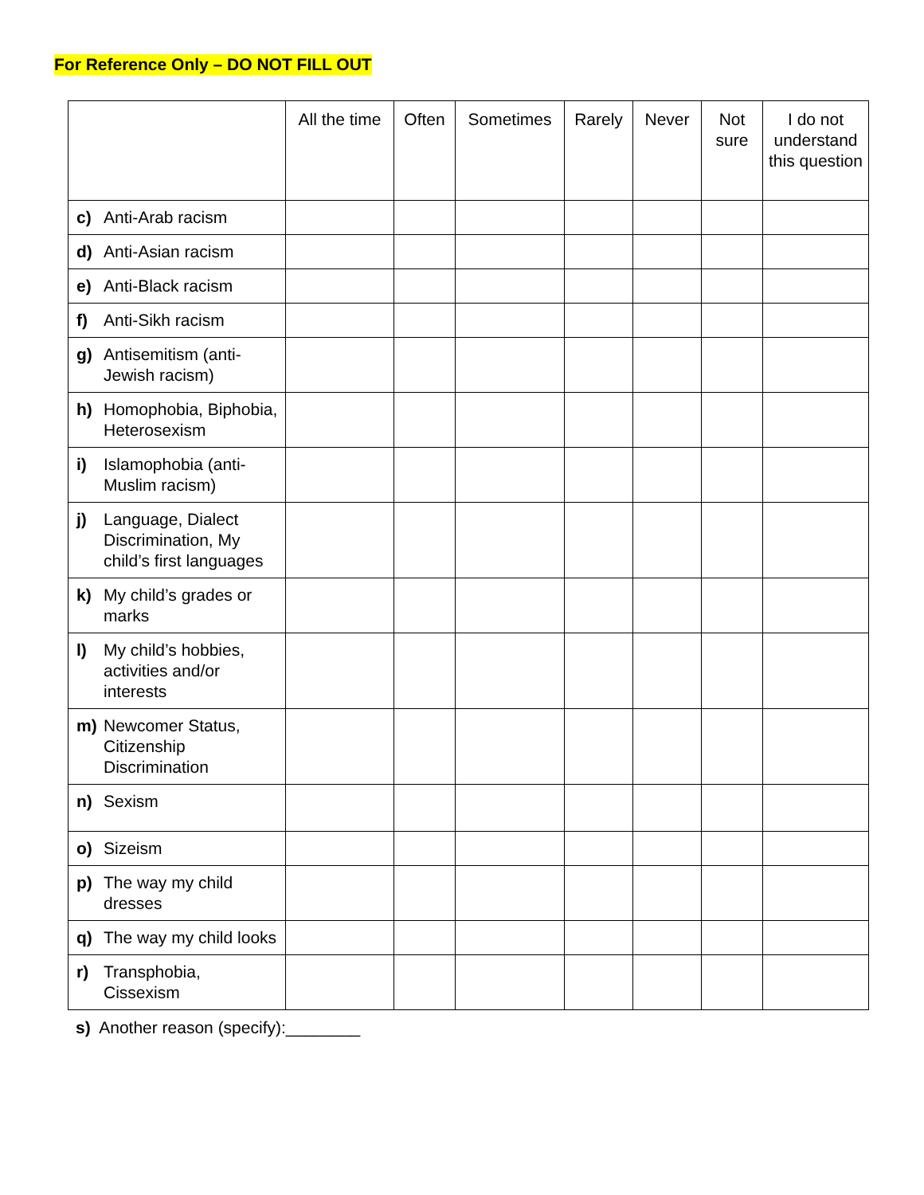For Reference Only – DO NOT FILL OUT
| | All the time | Often | Sometimes | Rarely | Never | Not sure | I do not understand this question |
| --- | --- | --- | --- | --- | --- | --- | --- |
| c) Anti-Arab racism | | | | | | | |
| d) Anti-Asian racism | | | | | | | |
| e) Anti-Black racism | | | | | | | |
| f) Anti-Sikh racism | | | | | | | |
| g) Antisemitism (anti-Jewish racism) | | | | | | | |
| h) Homophobia, Biphobia, Heterosexism | | | | | | | |
| i) Islamophobia (anti-Muslim racism) | | | | | | | |
| j) Language, Dialect Discrimination, My child’s first languages | | | | | | | |
| k) My child’s grades or marks | | | | | | | |
| l) My child’s hobbies, activities and/or interests | | | | | | | |
| m) Newcomer Status, Citizenship Discrimination | | | | | | | |
| n) Sexism | | | | | | | |
| o) Sizeism | | | | | | | |
| p) The way my child dresses | | | | | | | |
| q) The way my child looks | | | | | | | |
| r) Transphobia, Cissexism | | | | | | | |
s) Another reason (specify):________